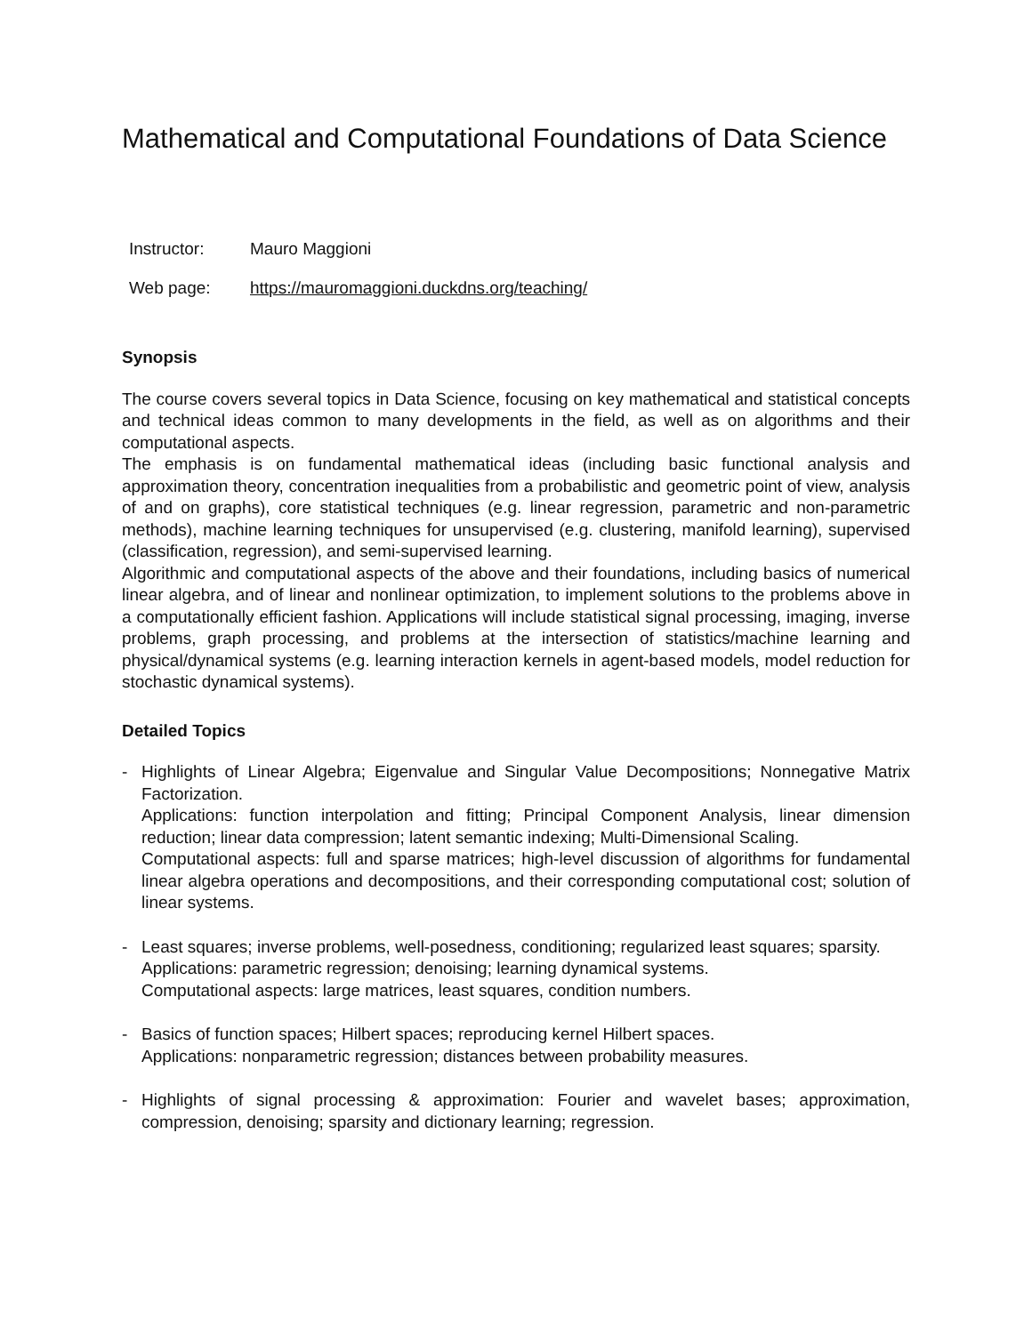Mathematical and Computational Foundations of Data Science
Instructor: Mauro Maggioni
Web page: https://mauromaggioni.duckdns.org/teaching/
Synopsis
The course covers several topics in Data Science, focusing on key mathematical and statistical concepts and technical ideas common to many developments in the field, as well as on algorithms and their computational aspects.
The emphasis is on fundamental mathematical ideas (including basic functional analysis and approximation theory, concentration inequalities from a probabilistic and geometric point of view, analysis of and on graphs), core statistical techniques (e.g. linear regression, parametric and non-parametric methods), machine learning techniques for unsupervised (e.g. clustering, manifold learning), supervised (classification, regression), and semi-supervised learning.
Algorithmic and computational aspects of the above and their foundations, including basics of numerical linear algebra, and of linear and nonlinear optimization, to implement solutions to the problems above in a computationally efficient fashion. Applications will include statistical signal processing, imaging, inverse problems, graph processing, and problems at the intersection of statistics/machine learning and physical/dynamical systems (e.g. learning interaction kernels in agent-based models, model reduction for stochastic dynamical systems).
Detailed Topics
- Highlights of Linear Algebra; Eigenvalue and Singular Value Decompositions; Nonnegative Matrix Factorization.
Applications: function interpolation and fitting; Principal Component Analysis, linear dimension reduction; linear data compression; latent semantic indexing; Multi-Dimensional Scaling.
Computational aspects: full and sparse matrices; high-level discussion of algorithms for fundamental linear algebra operations and decompositions, and their corresponding computational cost; solution of linear systems.
- Least squares; inverse problems, well-posedness, conditioning; regularized least squares; sparsity.
Applications: parametric regression; denoising; learning dynamical systems.
Computational aspects: large matrices, least squares, condition numbers.
- Basics of function spaces; Hilbert spaces; reproducing kernel Hilbert spaces.
Applications: nonparametric regression; distances between probability measures.
- Highlights of signal processing & approximation: Fourier and wavelet bases; approximation, compression, denoising; sparsity and dictionary learning; regression.